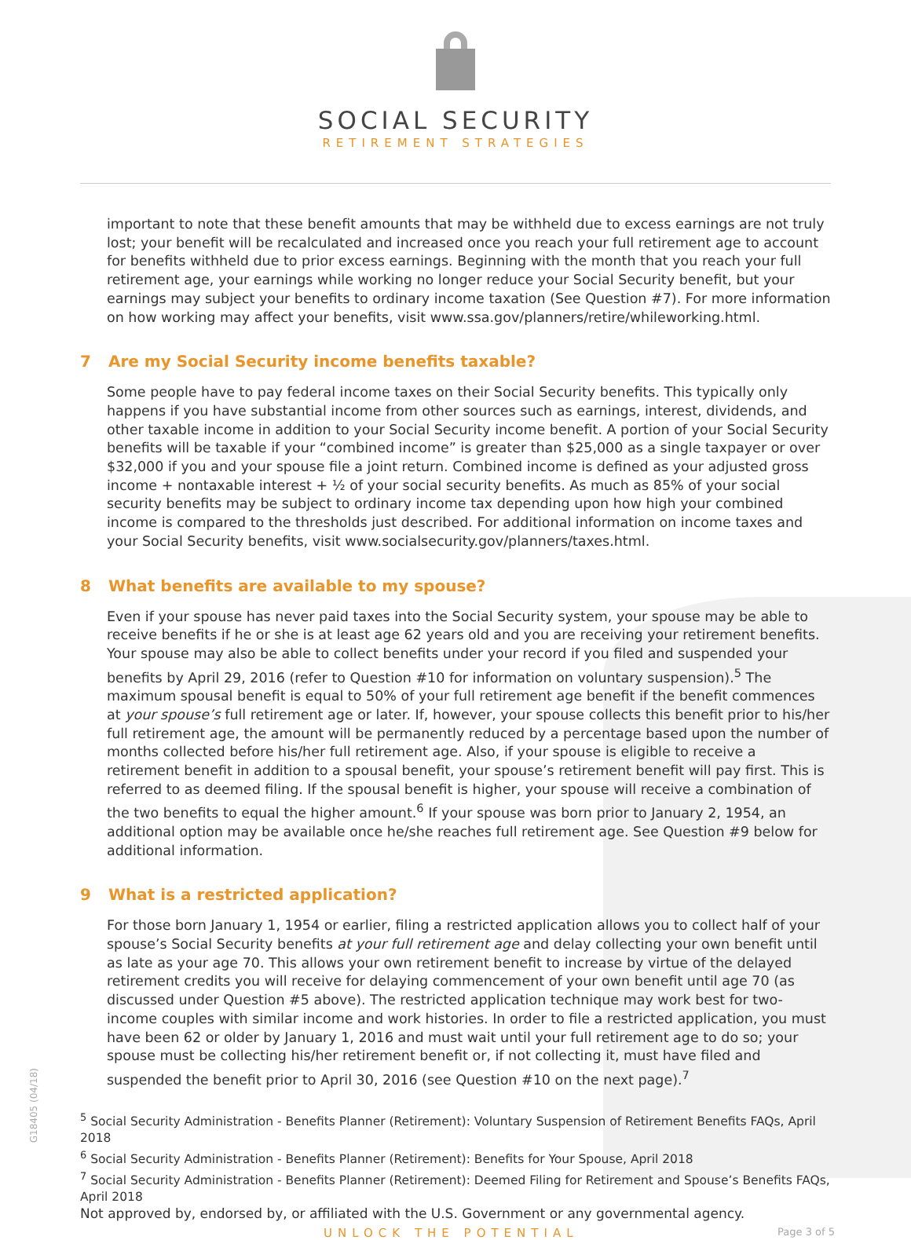G18405 (04/18)
SOCIAL SECURITY
RETIREMENT STRATEGIES
important to note that these benefit amounts that may be withheld due to excess earnings are not truly lost; your benefit will be recalculated and increased once you reach your full retirement age to account for benefits withheld due to prior excess earnings. Beginning with the month that you reach your full retirement age, your earnings while working no longer reduce your Social Security benefit, but your earnings may subject your benefits to ordinary income taxation (See Question #7). For more information on how working may affect your benefits, visit www.ssa.gov/planners/retire/whileworking.html.
7 Are my Social Security income benefits taxable?
Some people have to pay federal income taxes on their Social Security benefits. This typically only happens if you have substantial income from other sources such as earnings, interest, dividends, and other taxable income in addition to your Social Security income benefit. A portion of your Social Security benefits will be taxable if your “combined income” is greater than $25,000 as a single taxpayer or over $32,000 if you and your spouse file a joint return. Combined income is defined as your adjusted gross income + nontaxable interest + ½ of your social security benefits. As much as 85% of your social security benefits may be subject to ordinary income tax depending upon how high your combined income is compared to the thresholds just described. For additional information on income taxes and your Social Security benefits, visit www.socialsecurity.gov/planners/taxes.html.
8 What benefits are available to my spouse?
Even if your spouse has never paid taxes into the Social Security system, your spouse may be able to receive benefits if he or she is at least age 62 years old and you are receiving your retirement benefits. Your spouse may also be able to collect benefits under your record if you filed and suspended your benefits by April 29, 2016 (refer to Question #10 for information on voluntary suspension).<sup>5</sup> The maximum spousal benefit is equal to 50% of your full retirement age benefit if the benefit commences at your spouse’s full retirement age or later. If, however, your spouse collects this benefit prior to his/her full retirement age, the amount will be permanently reduced by a percentage based upon the number of months collected before his/her full retirement age. Also, if your spouse is eligible to receive a retirement benefit in addition to a spousal benefit, your spouse’s retirement benefit will pay first. This is referred to as deemed filing. If the spousal benefit is higher, your spouse will receive a combination of the two benefits to equal the higher amount.<sup>6</sup> If your spouse was born prior to January 2, 1954, an additional option may be available once he/she reaches full retirement age. See Question #9 below for additional information.
9 What is a restricted application?
For those born January 1, 1954 or earlier, filing a restricted application allows you to collect half of your spouse’s Social Security benefits at your full retirement age and delay collecting your own benefit until as late as your age 70. This allows your own retirement benefit to increase by virtue of the delayed retirement credits you will receive for delaying commencement of your own benefit until age 70 (as discussed under Question #5 above). The restricted application technique may work best for two-income couples with similar income and work histories. In order to file a restricted application, you must have been 62 or older by January 1, 2016 and must wait until your full retirement age to do so; your spouse must be collecting his/her retirement benefit or, if not collecting it, must have filed and suspended the benefit prior to April 30, 2016 (see Question #10 on the next page).<sup>7</sup>
<sup>5</sup> Social Security Administration - Benefits Planner (Retirement): Voluntary Suspension of Retirement Benefits FAQs, April 2018
<sup>6</sup> Social Security Administration - Benefits Planner (Retirement): Benefits for Your Spouse, April 2018
<sup>7</sup> Social Security Administration - Benefits Planner (Retirement): Deemed Filing for Retirement and Spouse’s Benefits FAQs, April 2018
Not approved by, endorsed by, or affiliated with the U.S. Government or any governmental agency.
UNLOCK THE POTENTIAL Page 3 of 5